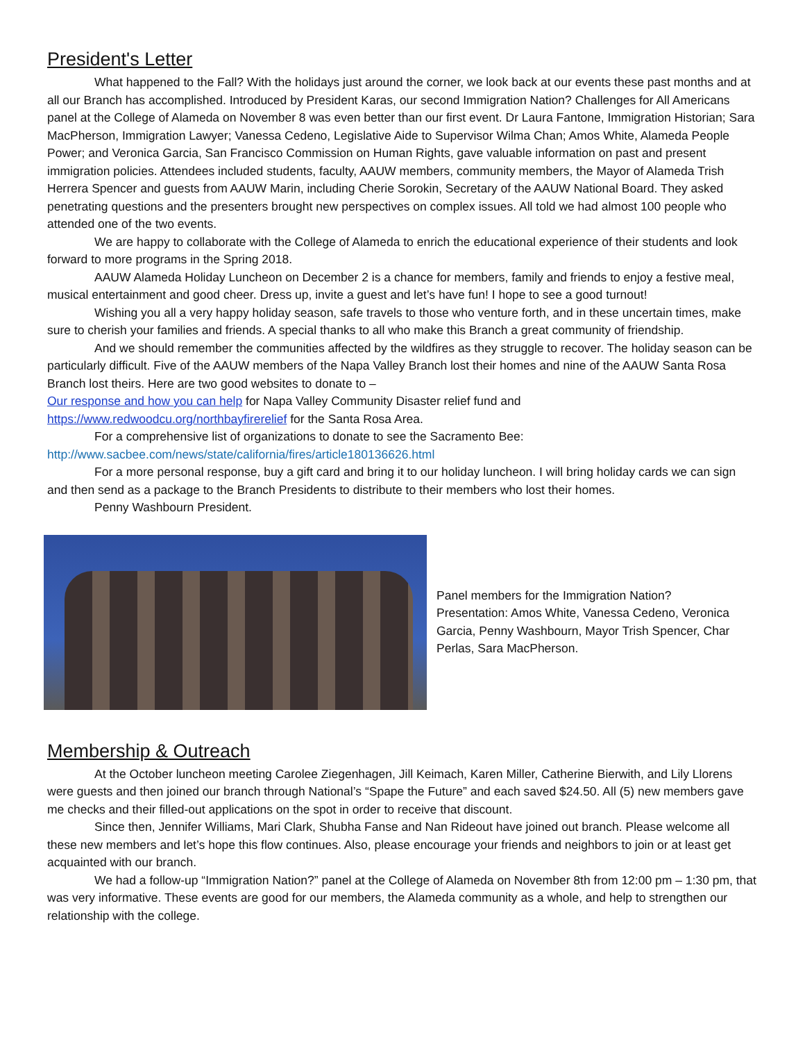President's Letter
What happened to the Fall? With the holidays just around the corner, we look back at our events these past months and at all our Branch has accomplished. Introduced by President Karas, our second Immigration Nation? Challenges for All Americans panel at the College of Alameda on November 8 was even better than our first event. Dr Laura Fantone, Immigration Historian; Sara MacPherson, Immigration Lawyer; Vanessa Cedeno, Legislative Aide to Supervisor Wilma Chan; Amos White, Alameda People Power; and Veronica Garcia, San Francisco Commission on Human Rights, gave valuable information on past and present immigration policies. Attendees included students, faculty, AAUW members, community members, the Mayor of Alameda Trish Herrera Spencer and guests from AAUW Marin, including Cherie Sorokin, Secretary of the AAUW National Board. They asked penetrating questions and the presenters brought new perspectives on complex issues. All told we had almost 100 people who attended one of the two events.
We are happy to collaborate with the College of Alameda to enrich the educational experience of their students and look forward to more programs in the Spring 2018.
AAUW Alameda Holiday Luncheon on December 2 is a chance for members, family and friends to enjoy a festive meal, musical entertainment and good cheer. Dress up, invite a guest and let’s have fun! I hope to see a good turnout!
Wishing you all a very happy holiday season, safe travels to those who venture forth, and in these uncertain times, make sure to cherish your families and friends. A special thanks to all who make this Branch a great community of friendship.
And we should remember the communities affected by the wildfires as they struggle to recover. The holiday season can be particularly difficult. Five of the AAUW members of the Napa Valley Branch lost their homes and nine of the AAUW Santa Rosa Branch lost theirs. Here are two good websites to donate to –
Our response and how you can help for Napa Valley Community Disaster relief fund and
https://www.redwoodcu.org/northbayfirerelief for the Santa Rosa Area.
For a comprehensive list of organizations to donate to see the Sacramento Bee:
http://www.sacbee.com/news/state/california/fires/article180136626.html
For a more personal response, buy a gift card and bring it to our holiday luncheon. I will bring holiday cards we can sign and then send as a package to the Branch Presidents to distribute to their members who lost their homes.
Penny Washbourn President.
Panel members for the Immigration Nation? Presentation: Amos White, Vanessa Cedeno, Veronica Garcia, Penny Washbourn, Mayor Trish Spencer, Char Perlas, Sara MacPherson.
Membership & Outreach
At the October luncheon meeting Carolee Ziegenhagen, Jill Keimach, Karen Miller, Catherine Bierwith, and Lily Llorens were guests and then joined our branch through National’s “Spape the Future” and each saved $24.50. All (5) new members gave me checks and their filled-out applications on the spot in order to receive that discount.
Since then, Jennifer Williams, Mari Clark, Shubha Fanse and Nan Rideout have joined out branch. Please welcome all these new members and let’s hope this flow continues. Also, please encourage your friends and neighbors to join or at least get acquainted with our branch.
We had a follow-up “Immigration Nation?” panel at the College of Alameda on November 8th from 12:00 pm – 1:30 pm, that was very informative. These events are good for our members, the Alameda community as a whole, and help to strengthen our relationship with the college.